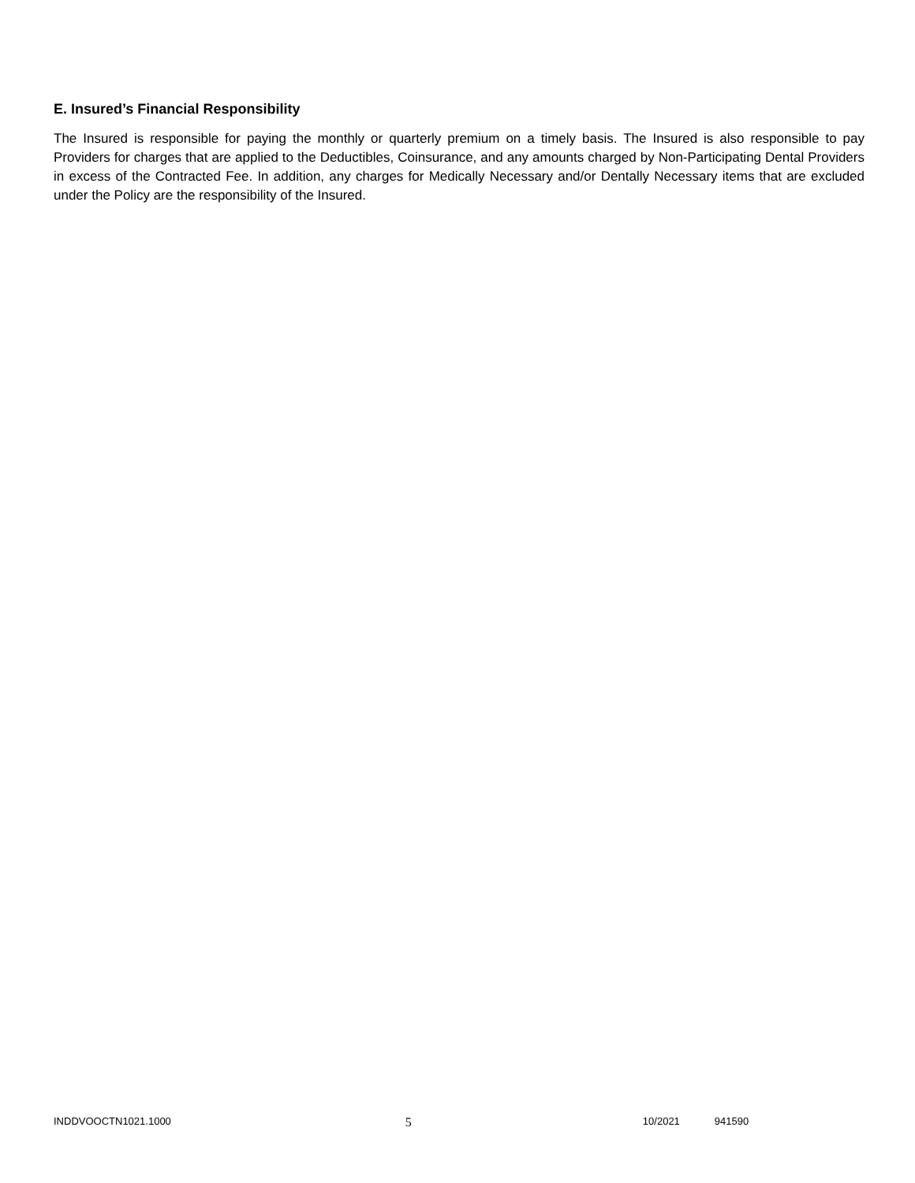E. Insured’s Financial Responsibility
The Insured is responsible for paying the monthly or quarterly premium on a timely basis. The Insured is also responsible to pay Providers for charges that are applied to the Deductibles, Coinsurance, and any amounts charged by Non-Participating Dental Providers in excess of the Contracted Fee. In addition, any charges for Medically Necessary and/or Dentally Necessary items that are excluded under the Policy are the responsibility of the Insured.
INDDVOOCTN1021.1000 5 10/2021 941590